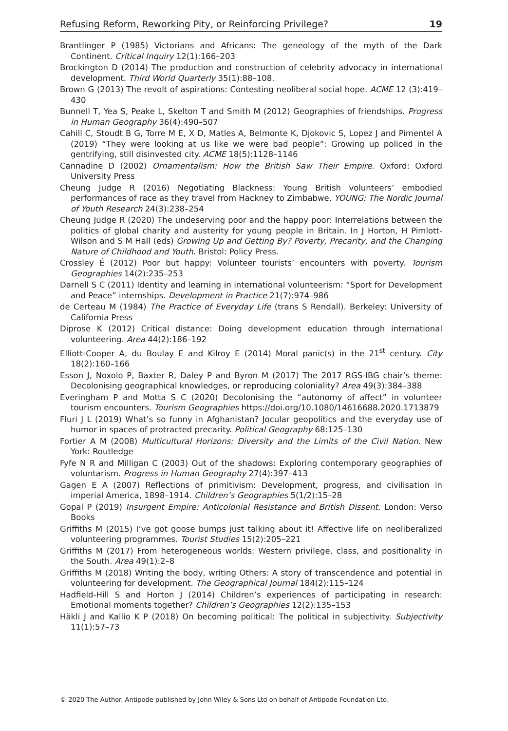Refusing Reform, Reworking Pity, or Reinforcing Privilege? 19
Brantlinger P (1985) Victorians and Africans: The geneology of the myth of the Dark Continent. Critical Inquiry 12(1):166–203
Brockington D (2014) The production and construction of celebrity advocacy in international development. Third World Quarterly 35(1):88–108.
Brown G (2013) The revolt of aspirations: Contesting neoliberal social hope. ACME 12 (3):419–430
Bunnell T, Yea S, Peake L, Skelton T and Smith M (2012) Geographies of friendships. Progress in Human Geography 36(4):490–507
Cahill C, Stoudt B G, Torre M E, X D, Matles A, Belmonte K, Djokovic S, Lopez J and Pimentel A (2019) “They were looking at us like we were bad people”: Growing up policed in the gentrifying, still disinvested city. ACME 18(5):1128–1146
Cannadine D (2002) Ornamentalism: How the British Saw Their Empire. Oxford: Oxford University Press
Cheung Judge R (2016) Negotiating Blackness: Young British volunteers’ embodied performances of race as they travel from Hackney to Zimbabwe. YOUNG: The Nordic Journal of Youth Research 24(3):238–254
Cheung Judge R (2020) The undeserving poor and the happy poor: Interrelations between the politics of global charity and austerity for young people in Britain. In J Horton, H Pimlott-Wilson and S M Hall (eds) Growing Up and Getting By? Poverty, Precarity, and the Changing Nature of Childhood and Youth. Bristol: Policy Press.
Crossley É (2012) Poor but happy: Volunteer tourists’ encounters with poverty. Tourism Geographies 14(2):235–253
Darnell S C (2011) Identity and learning in international volunteerism: “Sport for Development and Peace” internships. Development in Practice 21(7):974–986
de Certeau M (1984) The Practice of Everyday Life (trans S Rendall). Berkeley: University of California Press
Diprose K (2012) Critical distance: Doing development education through international volunteering. Area 44(2):186–192
Elliott-Cooper A, du Boulay E and Kilroy E (2014) Moral panic(s) in the 21<sup>st</sup> century. City 18(2):160–166
Esson J, Noxolo P, Baxter R, Daley P and Byron M (2017) The 2017 RGS-IBG chair’s theme: Decolonising geographical knowledges, or reproducing coloniality? Area 49(3):384–388
Everingham P and Motta S C (2020) Decolonising the “autonomy of affect” in volunteer tourism encounters. Tourism Geographies https://doi.org/10.1080/14616688.2020.1713879
Fluri J L (2019) What’s so funny in Afghanistan? Jocular geopolitics and the everyday use of humor in spaces of protracted precarity. Political Geography 68:125–130
Fortier A M (2008) Multicultural Horizons: Diversity and the Limits of the Civil Nation. New York: Routledge
Fyfe N R and Milligan C (2003) Out of the shadows: Exploring contemporary geographies of voluntarism. Progress in Human Geography 27(4):397–413
Gagen E A (2007) Reflections of primitivism: Development, progress, and civilisation in imperial America, 1898–1914. Children’s Geographies 5(1/2):15–28
Gopal P (2019) Insurgent Empire: Anticolonial Resistance and British Dissent. London: Verso Books
Griffiths M (2015) I’ve got goose bumps just talking about it! Affective life on neoliberalized volunteering programmes. Tourist Studies 15(2):205–221
Griffiths M (2017) From heterogeneous worlds: Western privilege, class, and positionality in the South. Area 49(1):2–8
Griffiths M (2018) Writing the body, writing Others: A story of transcendence and potential in volunteering for development. The Geographical Journal 184(2):115–124
Hadfield-Hill S and Horton J (2014) Children’s experiences of participating in research: Emotional moments together? Children’s Geographies 12(2):135–153
Häkli J and Kallio K P (2018) On becoming political: The political in subjectivity. Subjectivity 11(1):57–73
© 2020 The Author. Antipode published by John Wiley & Sons Ltd on behalf of Antipode Foundation Ltd.